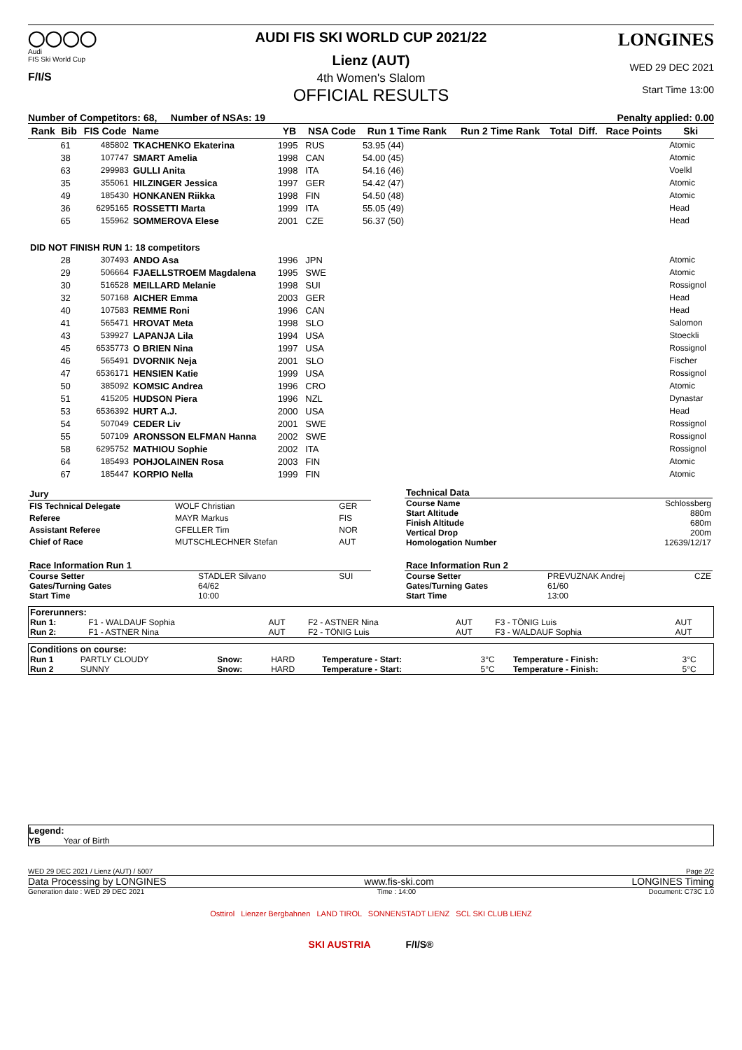◯◯◯◯
Audi
FIS Ski World Cup
F/I/S
AUDI FIS SKI WORLD CUP 2021/22
Lienz (AUT)
4th Women's Slalom
OFFICIAL RESULTS
LONGINES
WED 29 DEC 2021
Start Time 13:00
Number of Competitors: 68, Number of NSAs: 19 Penalty applied: 0.00
| Rank | Bib | FIS Code | Name | YB | NSA Code | Run 1 Time Rank | Run 2 Time Rank | Total | Diff. | Race Points | Ski |
| --- | --- | --- | --- | --- | --- | --- | --- | --- | --- | --- | --- |
| | 61 | 485802 | TKACHENKO Ekaterina | 1995 | RUS | 53.95 (44) | | | | | Atomic |
| | 38 | 107747 | SMART Amelia | 1998 | CAN | 54.00 (45) | | | | | Atomic |
| | 63 | 299983 | GULLI Anita | 1998 | ITA | 54.16 (46) | | | | | Voelkl |
| | 35 | 355061 | HILZINGER Jessica | 1997 | GER | 54.42 (47) | | | | | Atomic |
| | 49 | 185430 | HONKANEN Riikka | 1998 | FIN | 54.50 (48) | | | | | Atomic |
| | 36 | 6295165 | ROSSETTI Marta | 1999 | ITA | 55.05 (49) | | | | | Head |
| | 65 | 155962 | SOMMEROVA Elese | 2001 | CZE | 56.37 (50) | | | | | Head |
| DID NOT FINISH RUN 1: 18 competitors | | | | | | | | | | | |
| | 28 | 307493 | ANDO Asa | 1996 | JPN | | | | | | Atomic |
| | 29 | 506664 | FJAELLSTROEM Magdalena | 1995 | SWE | | | | | | Atomic |
| | 30 | 516528 | MEILLARD Melanie | 1998 | SUI | | | | | | Rossignol |
| | 32 | 507168 | AICHER Emma | 2003 | GER | | | | | | Head |
| | 40 | 107583 | REMME Roni | 1996 | CAN | | | | | | Head |
| | 41 | 565471 | HROVAT Meta | 1998 | SLO | | | | | | Salomon |
| | 43 | 539927 | LAPANJA Lila | 1994 | USA | | | | | | Stoeckli |
| | 45 | 6535773 | O BRIEN Nina | 1997 | USA | | | | | | Rossignol |
| | 46 | 565491 | DVORNIK Neja | 2001 | SLO | | | | | | Fischer |
| | 47 | 6536171 | HENSIEN Katie | 1999 | USA | | | | | | Rossignol |
| | 50 | 385092 | KOMSIC Andrea | 1996 | CRO | | | | | | Atomic |
| | 51 | 415205 | HUDSON Piera | 1996 | NZL | | | | | | Dynastar |
| | 53 | 6536392 | HURT A.J. | 2000 | USA | | | | | | Head |
| | 54 | 507049 | CEDER Liv | 2001 | SWE | | | | | | Rossignol |
| | 55 | 507109 | ARONSSON ELFMAN Hanna | 2002 | SWE | | | | | | Rossignol |
| | 58 | 6295752 | MATHIOU Sophie | 2002 | ITA | | | | | | Rossignol |
| | 64 | 185493 | POHJOLAINEN Rosa | 2003 | FIN | | | | | | Atomic |
| | 67 | 185447 | KORPIO Nella | 1999 | FIN | | | | | | Atomic |
| Jury | | |
| FIS Technical Delegate | WOLF Christian | GER |
| Referee | MAYR Markus | FIS |
| Assistant Referee | GFELLER Tim | NOR |
| Chief of Race | MUTSCHLECHNER Stefan | AUT |
| Technical Data | |
| Course Name | Schlossberg |
| Start Altitude | 880m |
| Finish Altitude | 680m |
| Vertical Drop | 200m |
| Homologation Number | 12639/12/17 |
| Race Information Run 1 | | |
| Course Setter | STADLER Silvano | SUI |
| Gates/Turning Gates | 64/62 | |
| Start Time | 10:00 | |
| Race Information Run 2 | | |
| Course Setter | PREVUZNAK Andrej | CZE |
| Gates/Turning Gates | 61/60 | |
| Start Time | 13:00 | |
| Forerunners: | | | | | | |
| Run 1: | F1 - WALDAUF Sophia | AUT | F2 - ASTNER Nina | AUT | F3 - TÖNIG Luis | AUT |
| Run 2: | F1 - ASTNER Nina | AUT | F2 - TÖNIG Luis | AUT | F3 - WALDAUF Sophia | AUT |
| Conditions on course: | | | | | | | |
| Run 1 | PARTLY CLOUDY | Snow: | HARD | Temperature - Start: | 3°C | Temperature - Finish: | 3°C |
| Run 2 | SUNNY | Snow: | HARD | Temperature - Start: | 5°C | Temperature - Finish: | 5°C |
Legend:
YB Year of Birth
WED 29 DEC 2021 / Lienz (AUT) / 5007 Page 2/2
Data Processing by LONGINES www.fis-ski.com LONGINES Timing
Generation date : WED 29 DEC 2021 Time : 14:00 Document: C73C 1.0
Osttirol Lienzer Bergbahnen LAND TIROL SONNENSTADT LIENZ SCL SKI CLUB LIENZ
SKI AUSTRIA F/I/S®